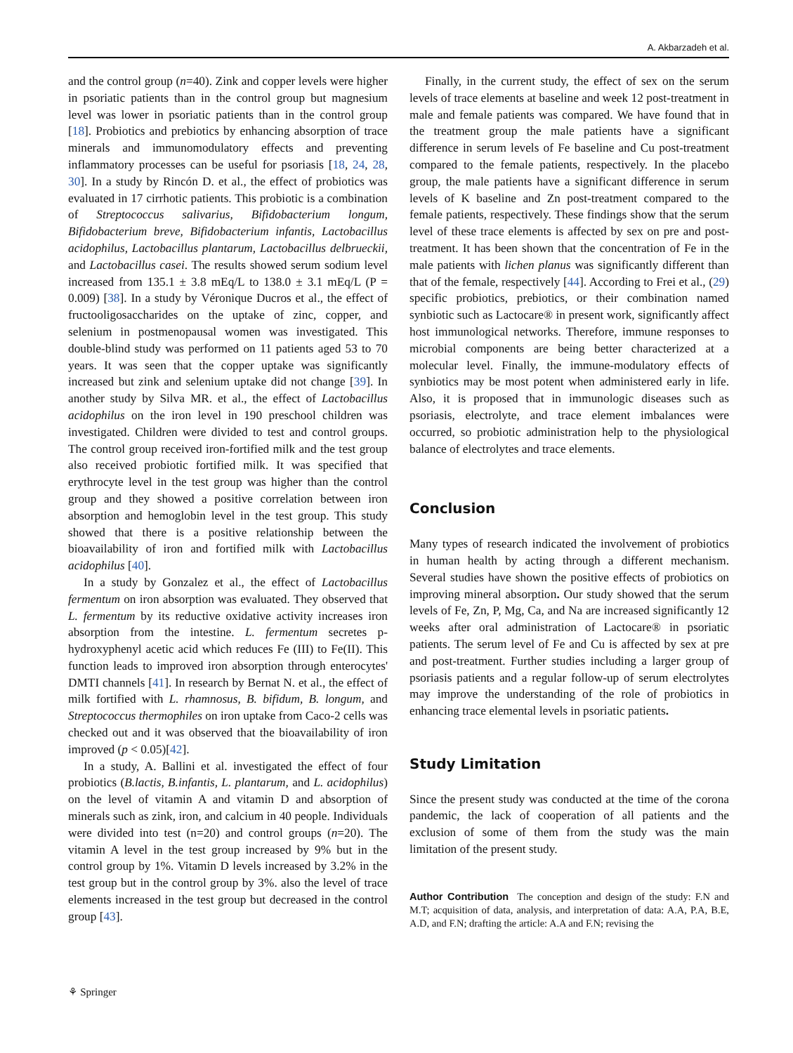A. Akbarzadeh et al.
and the control group (n=40). Zink and copper levels were higher in psoriatic patients than in the control group but magnesium level was lower in psoriatic patients than in the control group [18]. Probiotics and prebiotics by enhancing absorption of trace minerals and immunomodulatory effects and preventing inflammatory processes can be useful for psoriasis [18, 24, 28, 30]. In a study by Rincón D. et al., the effect of probiotics was evaluated in 17 cirrhotic patients. This probiotic is a combination of Streptococcus salivarius, Bifidobacterium longum, Bifidobacterium breve, Bifidobacterium infantis, Lactobacillus acidophilus, Lactobacillus plantarum, Lactobacillus delbrueckii, and Lactobacillus casei. The results showed serum sodium level increased from 135.1 ± 3.8 mEq/L to 138.0 ± 3.1 mEq/L (P = 0.009) [38]. In a study by Véronique Ducros et al., the effect of fructooligosaccharides on the uptake of zinc, copper, and selenium in postmenopausal women was investigated. This double-blind study was performed on 11 patients aged 53 to 70 years. It was seen that the copper uptake was significantly increased but zink and selenium uptake did not change [39]. In another study by Silva MR. et al., the effect of Lactobacillus acidophilus on the iron level in 190 preschool children was investigated. Children were divided to test and control groups. The control group received iron-fortified milk and the test group also received probiotic fortified milk. It was specified that erythrocyte level in the test group was higher than the control group and they showed a positive correlation between iron absorption and hemoglobin level in the test group. This study showed that there is a positive relationship between the bioavailability of iron and fortified milk with Lactobacillus acidophilus [40].
In a study by Gonzalez et al., the effect of Lactobacillus fermentum on iron absorption was evaluated. They observed that L. fermentum by its reductive oxidative activity increases iron absorption from the intestine. L. fermentum secretes p-hydroxyphenyl acetic acid which reduces Fe (III) to Fe(II). This function leads to improved iron absorption through enterocytes' DMTI channels [41]. In research by Bernat N. et al., the effect of milk fortified with L. rhamnosus, B. bifidum, B. longum, and Streptococcus thermophiles on iron uptake from Caco-2 cells was checked out and it was observed that the bioavailability of iron improved (p < 0.05)[42].
In a study, A. Ballini et al. investigated the effect of four probiotics (B.lactis, B.infantis, L. plantarum, and L. acidophilus) on the level of vitamin A and vitamin D and absorption of minerals such as zink, iron, and calcium in 40 people. Individuals were divided into test (n=20) and control groups (n=20). The vitamin A level in the test group increased by 9% but in the control group by 1%. Vitamin D levels increased by 3.2% in the test group but in the control group by 3%. also the level of trace elements increased in the test group but decreased in the control group [43].
Finally, in the current study, the effect of sex on the serum levels of trace elements at baseline and week 12 post-treatment in male and female patients was compared. We have found that in the treatment group the male patients have a significant difference in serum levels of Fe baseline and Cu post-treatment compared to the female patients, respectively. In the placebo group, the male patients have a significant difference in serum levels of K baseline and Zn post-treatment compared to the female patients, respectively. These findings show that the serum level of these trace elements is affected by sex on pre and post-treatment. It has been shown that the concentration of Fe in the male patients with lichen planus was significantly different than that of the female, respectively [44]. According to Frei et al., (29) specific probiotics, prebiotics, or their combination named synbiotic such as Lactocare® in present work, significantly affect host immunological networks. Therefore, immune responses to microbial components are being better characterized at a molecular level. Finally, the immune-modulatory effects of synbiotics may be most potent when administered early in life. Also, it is proposed that in immunologic diseases such as psoriasis, electrolyte, and trace element imbalances were occurred, so probiotic administration help to the physiological balance of electrolytes and trace elements.
Conclusion
Many types of research indicated the involvement of probiotics in human health by acting through a different mechanism. Several studies have shown the positive effects of probiotics on improving mineral absorption. Our study showed that the serum levels of Fe, Zn, P, Mg, Ca, and Na are increased significantly 12 weeks after oral administration of Lactocare® in psoriatic patients. The serum level of Fe and Cu is affected by sex at pre and post-treatment. Further studies including a larger group of psoriasis patients and a regular follow-up of serum electrolytes may improve the understanding of the role of probiotics in enhancing trace elemental levels in psoriatic patients.
Study Limitation
Since the present study was conducted at the time of the corona pandemic, the lack of cooperation of all patients and the exclusion of some of them from the study was the main limitation of the present study.
Author Contribution The conception and design of the study: F.N and M.T; acquisition of data, analysis, and interpretation of data: A.A, P.A, B.E, A.D, and F.N; drafting the article: A.A and F.N; revising the
⚘ Springer